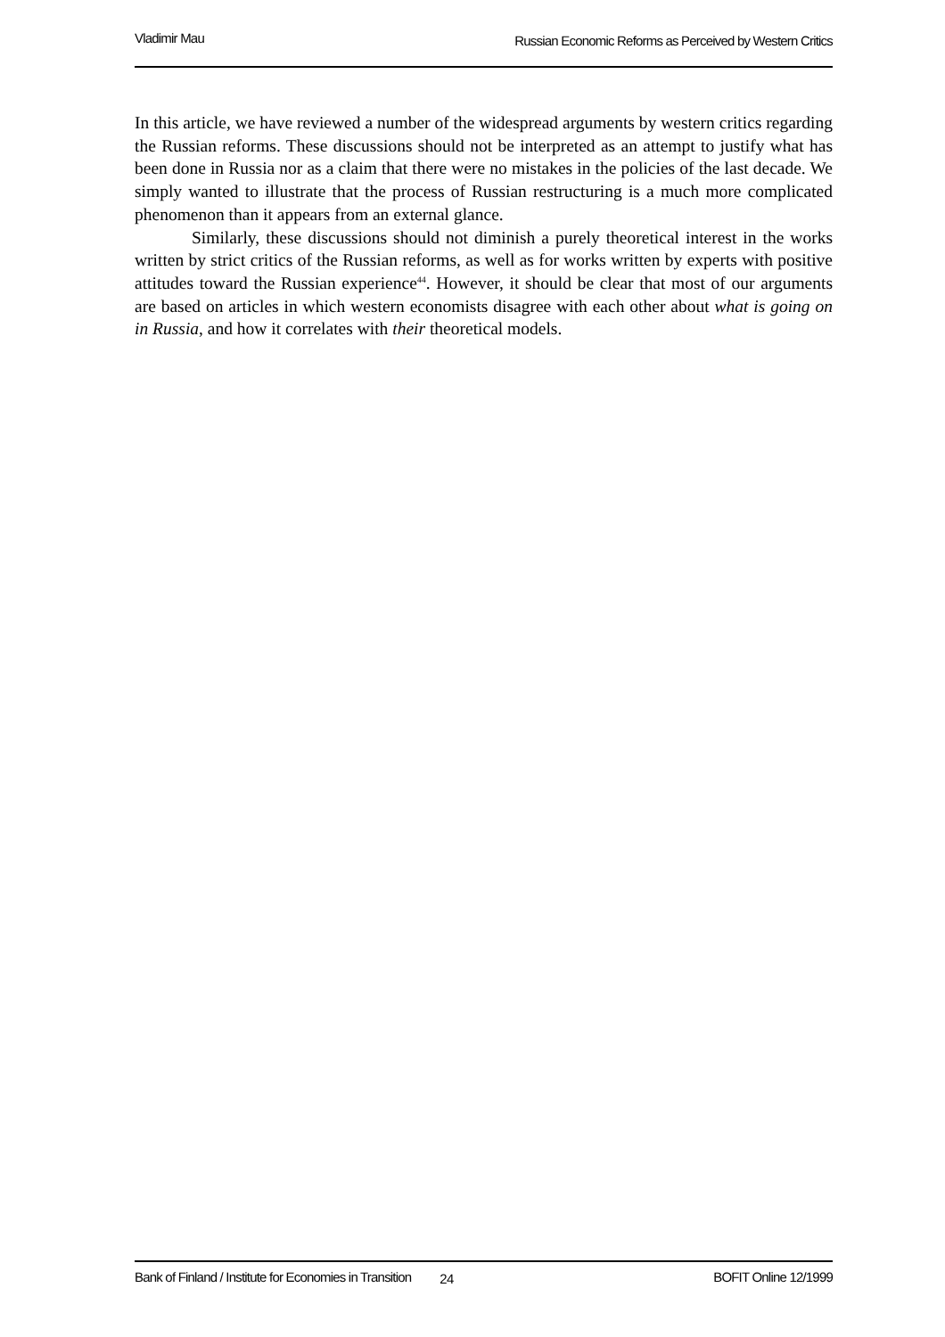Vladimir Mau Russian Economic Reforms as Perceived by Western Critics
In this article, we have reviewed a number of the widespread arguments by western critics regarding the Russian reforms. These discussions should not be interpreted as an attempt to justify what has been done in Russia nor as a claim that there were no mistakes in the policies of the last decade. We simply wanted to illustrate that the process of Russian restructuring is a much more complicated phenomenon than it appears from an external glance.
Similarly, these discussions should not diminish a purely theoretical interest in the works written by strict critics of the Russian reforms, as well as for works written by experts with positive attitudes toward the Russian experience<sup>44</sup>. However, it should be clear that most of our arguments are based on articles in which western economists disagree with each other about what is going on in Russia, and how it correlates with their theoretical models.
Bank of Finland / Institute for Economies in Transition 24 BOFIT Online 12/1999